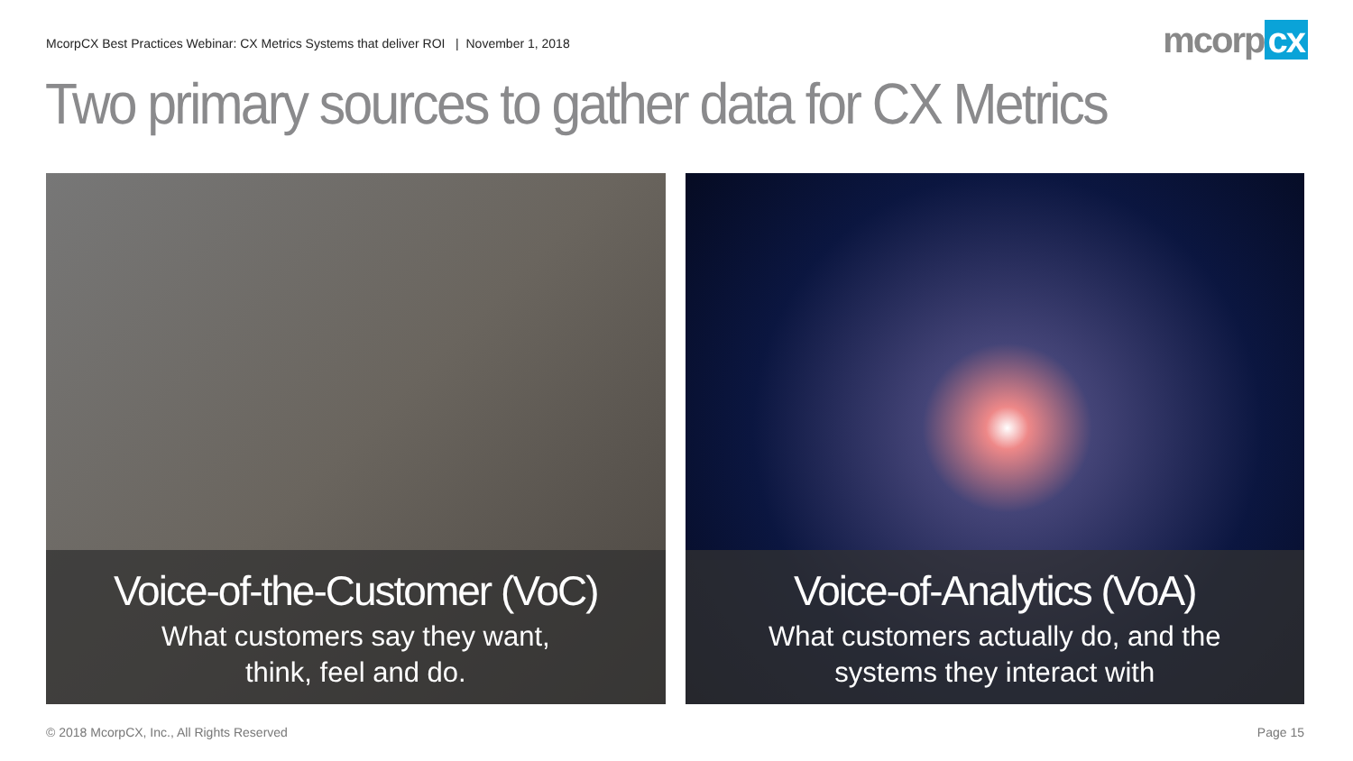McorpCX Best Practices Webinar: CX Metrics Systems that deliver ROI | November 1, 2018
mcorp cx
Two primary sources to gather data for CX Metrics
Voice-of-the-Customer (VoC)
What customers say they want,
think, feel and do.
Voice-of-Analytics (VoA)
What customers actually do, and the
systems they interact with
© 2018 McorpCX, Inc., All Rights Reserved
Page 15